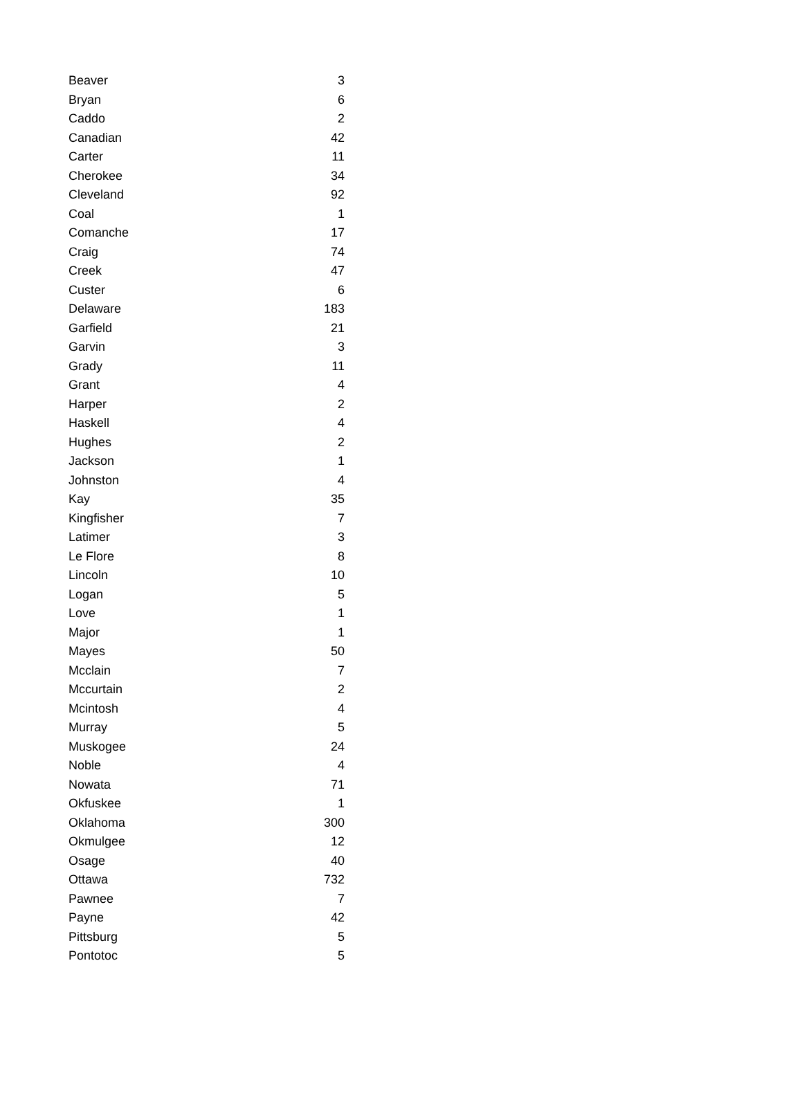| Beaver | 3 |
| Bryan | 6 |
| Caddo | 2 |
| Canadian | 42 |
| Carter | 11 |
| Cherokee | 34 |
| Cleveland | 92 |
| Coal | 1 |
| Comanche | 17 |
| Craig | 74 |
| Creek | 47 |
| Custer | 6 |
| Delaware | 183 |
| Garfield | 21 |
| Garvin | 3 |
| Grady | 11 |
| Grant | 4 |
| Harper | 2 |
| Haskell | 4 |
| Hughes | 2 |
| Jackson | 1 |
| Johnston | 4 |
| Kay | 35 |
| Kingfisher | 7 |
| Latimer | 3 |
| Le Flore | 8 |
| Lincoln | 10 |
| Logan | 5 |
| Love | 1 |
| Major | 1 |
| Mayes | 50 |
| Mcclain | 7 |
| Mccurtain | 2 |
| Mcintosh | 4 |
| Murray | 5 |
| Muskogee | 24 |
| Noble | 4 |
| Nowata | 71 |
| Okfuskee | 1 |
| Oklahoma | 300 |
| Okmulgee | 12 |
| Osage | 40 |
| Ottawa | 732 |
| Pawnee | 7 |
| Payne | 42 |
| Pittsburg | 5 |
| Pontotoc | 5 |